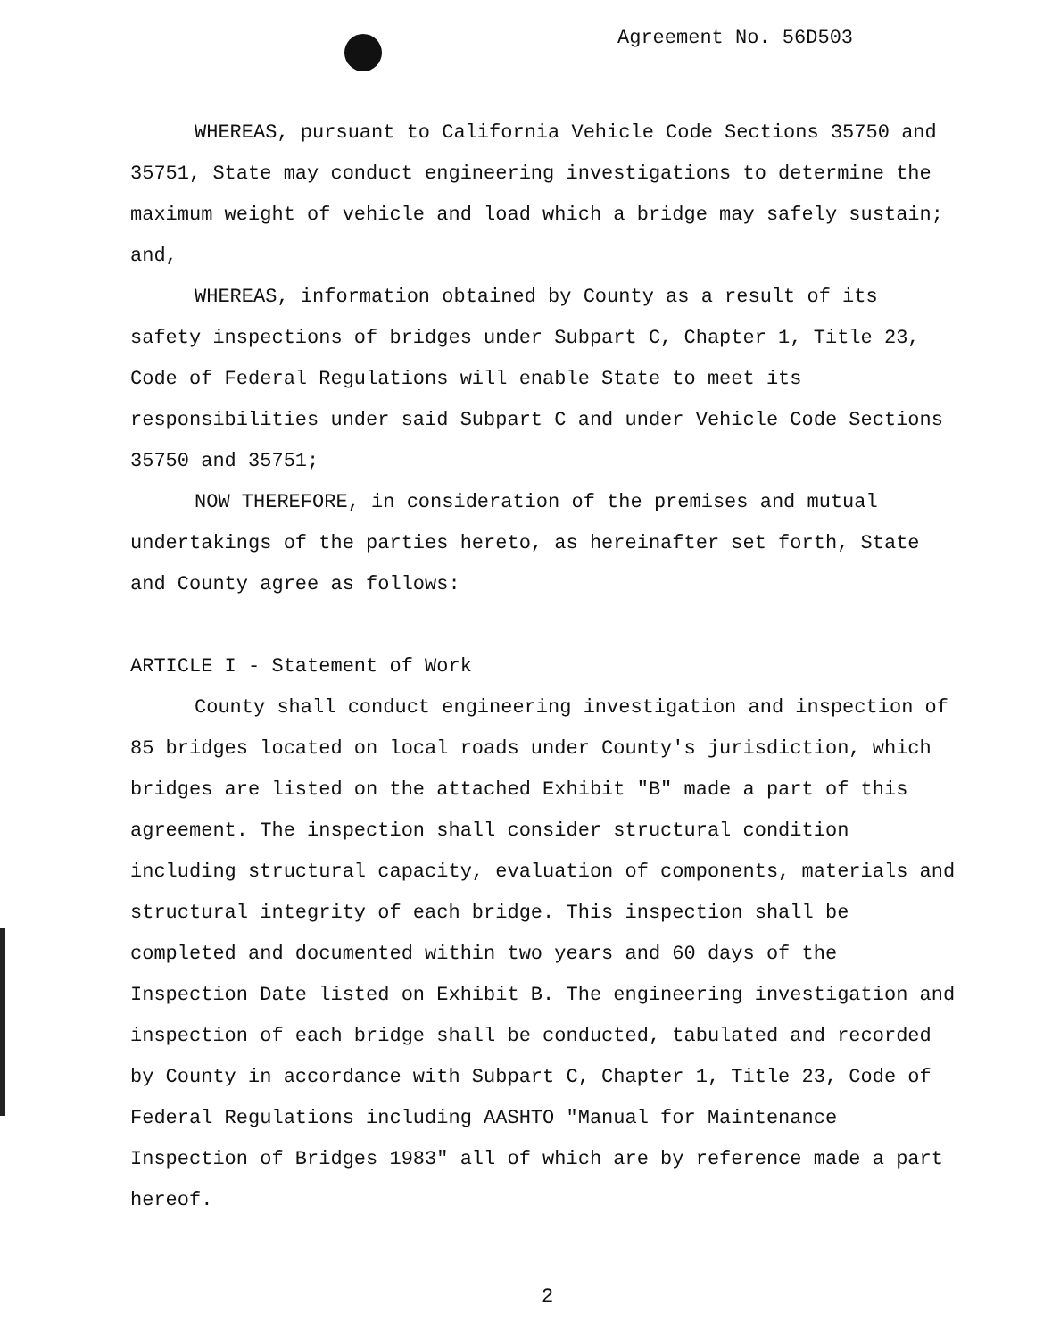Agreement No. 56D503
WHEREAS, pursuant to California Vehicle Code Sections 35750 and 35751, State may conduct engineering investigations to determine the maximum weight of vehicle and load which a bridge may safely sustain; and,
WHEREAS, information obtained by County as a result of its safety inspections of bridges under Subpart C, Chapter 1, Title 23, Code of Federal Regulations will enable State to meet its responsibilities under said Subpart C and under Vehicle Code Sections 35750 and 35751;
NOW THEREFORE, in consideration of the premises and mutual undertakings of the parties hereto, as hereinafter set forth, State and County agree as follows:
ARTICLE I - Statement of Work
County shall conduct engineering investigation and inspection of 85 bridges located on local roads under County's jurisdiction, which bridges are listed on the attached Exhibit "B" made a part of this agreement. The inspection shall consider structural condition including structural capacity, evaluation of components, materials and structural integrity of each bridge. This inspection shall be completed and documented within two years and 60 days of the Inspection Date listed on Exhibit B. The engineering investigation and inspection of each bridge shall be conducted, tabulated and recorded by County in accordance with Subpart C, Chapter 1, Title 23, Code of Federal Regulations including AASHTO "Manual for Maintenance Inspection of Bridges 1983" all of which are by reference made a part hereof.
2